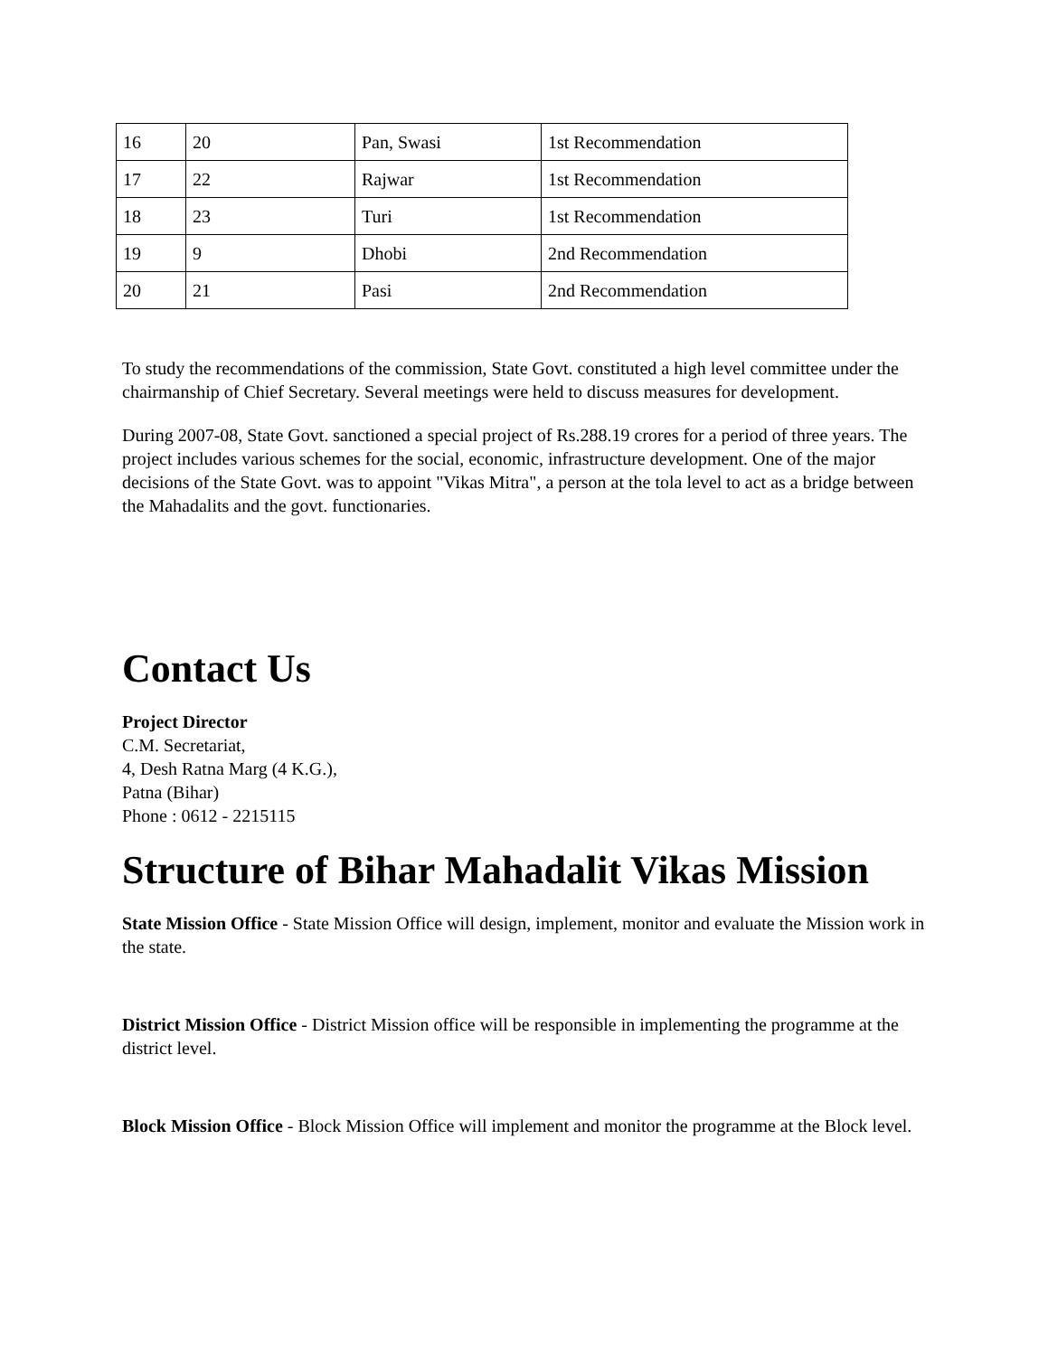| 16 | 20 | Pan, Swasi | 1st Recommendation |
| 17 | 22 | Rajwar | 1st Recommendation |
| 18 | 23 | Turi | 1st Recommendation |
| 19 | 9 | Dhobi | 2nd Recommendation |
| 20 | 21 | Pasi | 2nd Recommendation |
To study the recommendations of the commission, State Govt. constituted a high level committee under the chairmanship of Chief Secretary. Several meetings were held to discuss measures for development.
During 2007-08, State Govt. sanctioned a special project of Rs.288.19 crores for a period of three years. The project includes various schemes for the social, economic, infrastructure development. One of the major decisions of the State Govt. was to appoint "Vikas Mitra", a person at the tola level to act as a bridge between the Mahadalits and the govt. functionaries.
Contact Us
Project Director
C.M. Secretariat,
4, Desh Ratna Marg (4 K.G.),
Patna (Bihar)
Phone : 0612 - 2215115
Structure of Bihar Mahadalit Vikas Mission
State Mission Office - State Mission Office will design, implement, monitor and evaluate the Mission work in the state.
District Mission Office - District Mission office will be responsible in implementing the programme at the district level.
Block Mission Office - Block Mission Office will implement and monitor the programme at the Block level.